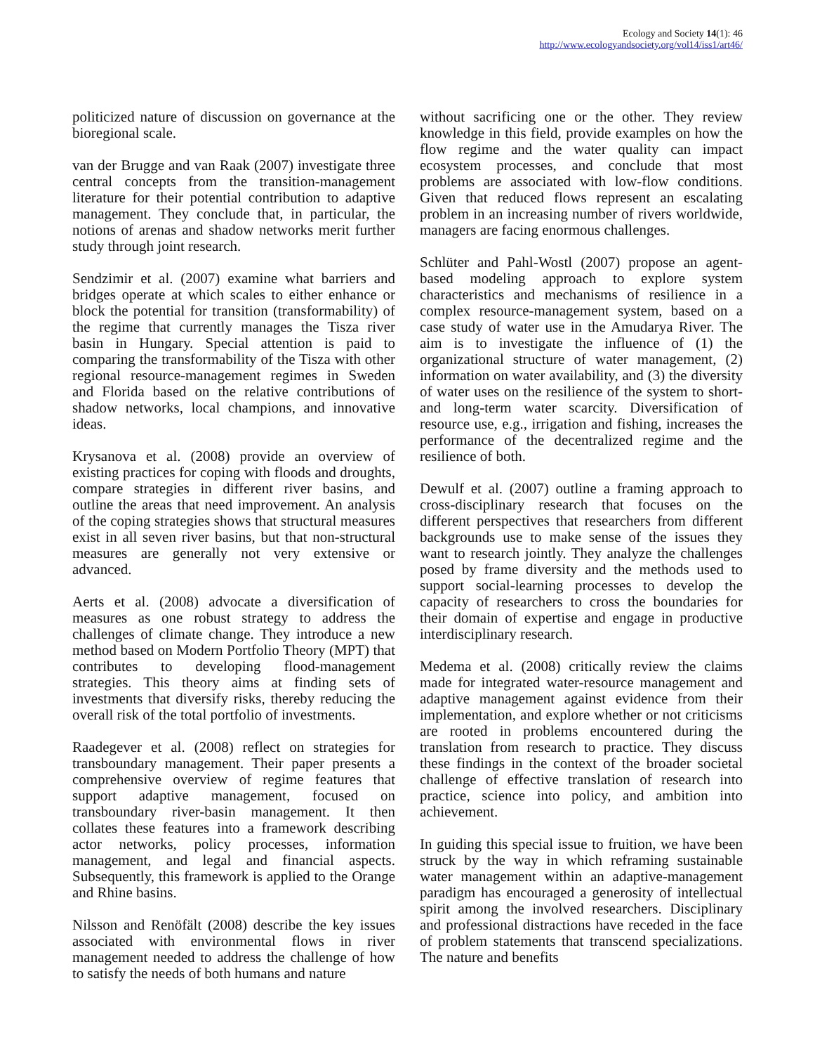Ecology and Society 14(1): 46
http://www.ecologyandsociety.org/vol14/iss1/art46/
politicized nature of discussion on governance at the bioregional scale.
van der Brugge and van Raak (2007) investigate three central concepts from the transition-management literature for their potential contribution to adaptive management. They conclude that, in particular, the notions of arenas and shadow networks merit further study through joint research.
Sendzimir et al. (2007) examine what barriers and bridges operate at which scales to either enhance or block the potential for transition (transformability) of the regime that currently manages the Tisza river basin in Hungary. Special attention is paid to comparing the transformability of the Tisza with other regional resource-management regimes in Sweden and Florida based on the relative contributions of shadow networks, local champions, and innovative ideas.
Krysanova et al. (2008) provide an overview of existing practices for coping with floods and droughts, compare strategies in different river basins, and outline the areas that need improvement. An analysis of the coping strategies shows that structural measures exist in all seven river basins, but that non-structural measures are generally not very extensive or advanced.
Aerts et al. (2008) advocate a diversification of measures as one robust strategy to address the challenges of climate change. They introduce a new method based on Modern Portfolio Theory (MPT) that contributes to developing flood-management strategies. This theory aims at finding sets of investments that diversify risks, thereby reducing the overall risk of the total portfolio of investments.
Raadegever et al. (2008) reflect on strategies for transboundary management. Their paper presents a comprehensive overview of regime features that support adaptive management, focused on transboundary river-basin management. It then collates these features into a framework describing actor networks, policy processes, information management, and legal and financial aspects. Subsequently, this framework is applied to the Orange and Rhine basins.
Nilsson and Renöfält (2008) describe the key issues associated with environmental flows in river management needed to address the challenge of how to satisfy the needs of both humans and nature
without sacrificing one or the other. They review knowledge in this field, provide examples on how the flow regime and the water quality can impact ecosystem processes, and conclude that most problems are associated with low-flow conditions. Given that reduced flows represent an escalating problem in an increasing number of rivers worldwide, managers are facing enormous challenges.
Schlüter and Pahl-Wostl (2007) propose an agent-based modeling approach to explore system characteristics and mechanisms of resilience in a complex resource-management system, based on a case study of water use in the Amudarya River. The aim is to investigate the influence of (1) the organizational structure of water management, (2) information on water availability, and (3) the diversity of water uses on the resilience of the system to short- and long-term water scarcity. Diversification of resource use, e.g., irrigation and fishing, increases the performance of the decentralized regime and the resilience of both.
Dewulf et al. (2007) outline a framing approach to cross-disciplinary research that focuses on the different perspectives that researchers from different backgrounds use to make sense of the issues they want to research jointly. They analyze the challenges posed by frame diversity and the methods used to support social-learning processes to develop the capacity of researchers to cross the boundaries for their domain of expertise and engage in productive interdisciplinary research.
Medema et al. (2008) critically review the claims made for integrated water-resource management and adaptive management against evidence from their implementation, and explore whether or not criticisms are rooted in problems encountered during the translation from research to practice. They discuss these findings in the context of the broader societal challenge of effective translation of research into practice, science into policy, and ambition into achievement.
In guiding this special issue to fruition, we have been struck by the way in which reframing sustainable water management within an adaptive-management paradigm has encouraged a generosity of intellectual spirit among the involved researchers. Disciplinary and professional distractions have receded in the face of problem statements that transcend specializations. The nature and benefits